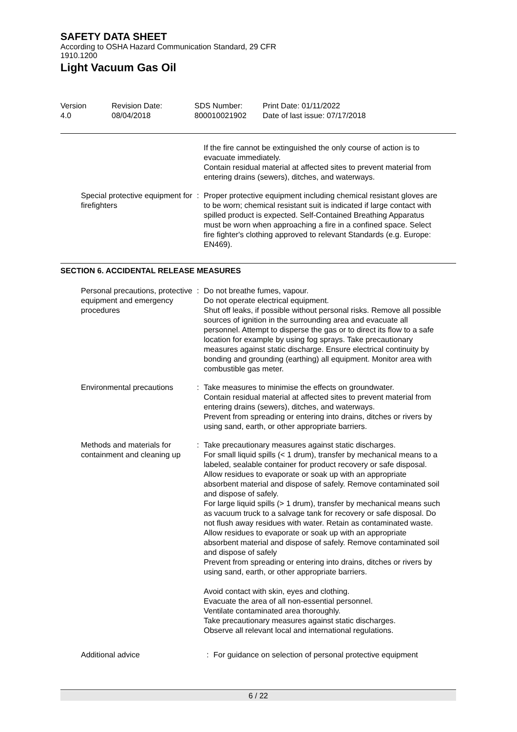SAFETY DATA SHEET
According to OSHA Hazard Communication Standard, 29 CFR
1910.1200
Light Vacuum Gas Oil
Version
4.0
Revision Date:
08/04/2018
SDS Number:
800010021902
Print Date: 01/11/2022
Date of last issue: 07/17/2018
If the fire cannot be extinguished the only course of action is to evacuate immediately.
Contain residual material at affected sites to prevent material from entering drains (sewers), ditches, and waterways.
Special protective equipment for firefighters
: Proper protective equipment including chemical resistant gloves are to be worn; chemical resistant suit is indicated if large contact with spilled product is expected. Self-Contained Breathing Apparatus must be worn when approaching a fire in a confined space. Select fire fighter's clothing approved to relevant Standards (e.g. Europe: EN469).
SECTION 6. ACCIDENTAL RELEASE MEASURES
Personal precautions, protective equipment and emergency procedures
: Do not breathe fumes, vapour.
Do not operate electrical equipment.
Shut off leaks, if possible without personal risks. Remove all possible sources of ignition in the surrounding area and evacuate all personnel. Attempt to disperse the gas or to direct its flow to a safe location for example by using fog sprays. Take precautionary measures against static discharge. Ensure electrical continuity by bonding and grounding (earthing) all equipment. Monitor area with combustible gas meter.
Environmental precautions : Take measures to minimise the effects on groundwater.
Contain residual material at affected sites to prevent material from entering drains (sewers), ditches, and waterways.
Prevent from spreading or entering into drains, ditches or rivers by using sand, earth, or other appropriate barriers.
Methods and materials for containment and cleaning up
: Take precautionary measures against static discharges.
For small liquid spills (< 1 drum), transfer by mechanical means to a labeled, sealable container for product recovery or safe disposal. Allow residues to evaporate or soak up with an appropriate absorbent material and dispose of safely. Remove contaminated soil and dispose of safely.
For large liquid spills (> 1 drum), transfer by mechanical means such as vacuum truck to a salvage tank for recovery or safe disposal. Do not flush away residues with water. Retain as contaminated waste. Allow residues to evaporate or soak up with an appropriate absorbent material and dispose of safely. Remove contaminated soil and dispose of safely
Prevent from spreading or entering into drains, ditches or rivers by using sand, earth, or other appropriate barriers.
Avoid contact with skin, eyes and clothing.
Evacuate the area of all non-essential personnel.
Ventilate contaminated area thoroughly.
Take precautionary measures against static discharges.
Observe all relevant local and international regulations.
Additional advice : For guidance on selection of personal protective equipment
6 / 22